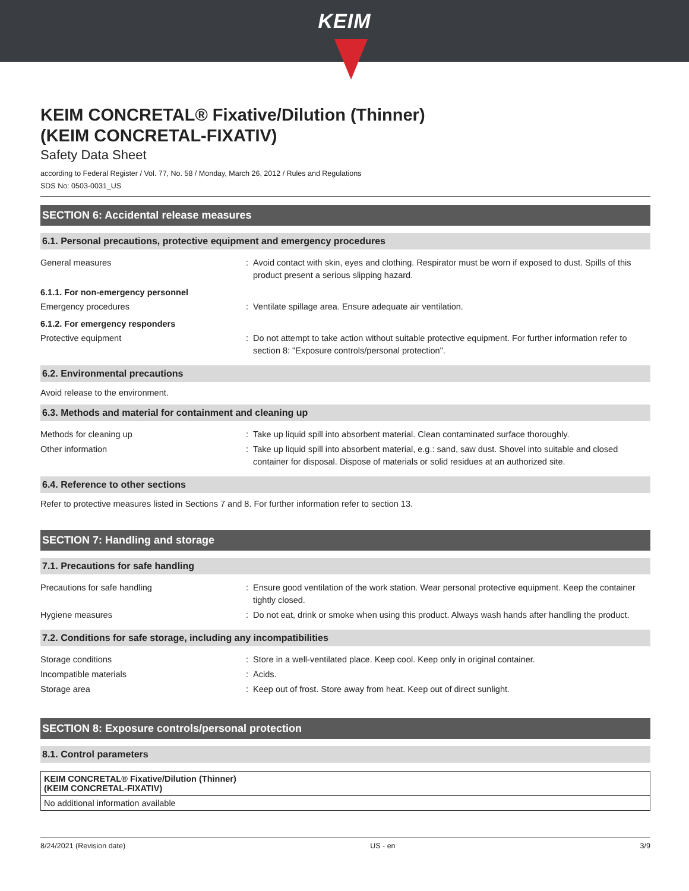KEIM
KEIM CONCRETAL® Fixative/Dilution (Thinner)
(KEIM CONCRETAL-FIXATIV)
Safety Data Sheet
according to Federal Register / Vol. 77, No. 58 / Monday, March 26, 2012 / Rules and Regulations
SDS No: 0503-0031_US
SECTION 6: Accidental release measures
6.1. Personal precautions, protective equipment and emergency procedures
| General measures | : | Avoid contact with skin, eyes and clothing. Respirator must be worn if exposed to dust. Spills of this product present a serious slipping hazard. |
6.1.1. For non-emergency personnel
| Emergency procedures | : | Ventilate spillage area. Ensure adequate air ventilation. |
6.1.2. For emergency responders
| Protective equipment | : | Do not attempt to take action without suitable protective equipment. For further information refer to section 8: "Exposure controls/personal protection". |
6.2. Environmental precautions
Avoid release to the environment.
6.3. Methods and material for containment and cleaning up
| Methods for cleaning up | : | Take up liquid spill into absorbent material. Clean contaminated surface thoroughly. |
| Other information | : | Take up liquid spill into absorbent material, e.g.: sand, saw dust. Shovel into suitable and closed container for disposal. Dispose of materials or solid residues at an authorized site. |
6.4. Reference to other sections
Refer to protective measures listed in Sections 7 and 8. For further information refer to section 13.
SECTION 7: Handling and storage
7.1. Precautions for safe handling
| Precautions for safe handling | : | Ensure good ventilation of the work station. Wear personal protective equipment. Keep the container tightly closed. |
| Hygiene measures | : | Do not eat, drink or smoke when using this product. Always wash hands after handling the product. |
7.2. Conditions for safe storage, including any incompatibilities
| Storage conditions | : | Store in a well-ventilated place. Keep cool. Keep only in original container. |
| Incompatible materials | : | Acids. |
| Storage area | : | Keep out of frost. Store away from heat. Keep out of direct sunlight. |
SECTION 8: Exposure controls/personal protection
8.1. Control parameters
KEIM CONCRETAL® Fixative/Dilution (Thinner)
(KEIM CONCRETAL-FIXATIV)
No additional information available
8/24/2021 (Revision date) US - en 3/9